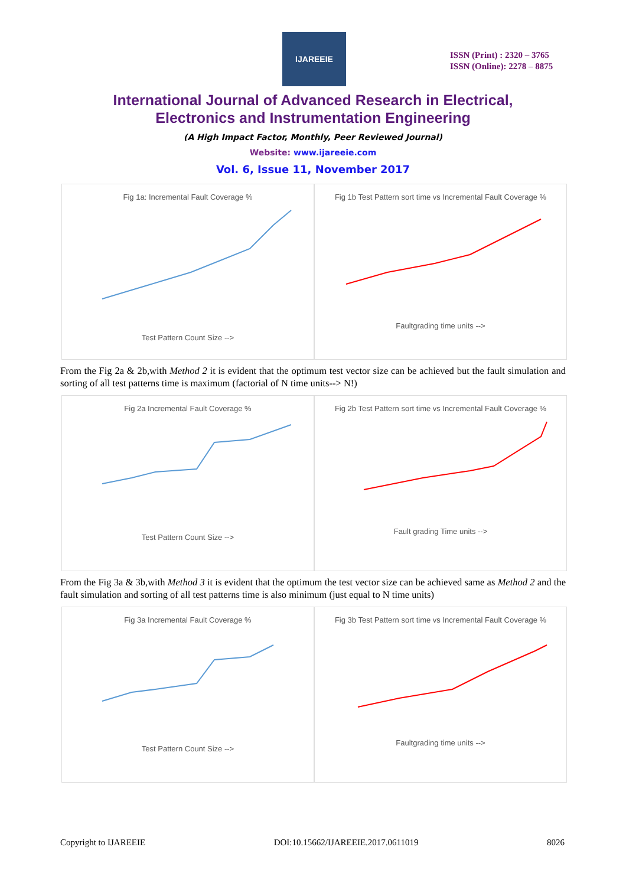IJAREEIE
ISSN (Print) : 2320 – 3765
ISSN (Online): 2278 – 8875
International Journal of Advanced Research in Electrical,
Electronics and Instrumentation Engineering
(A High Impact Factor, Monthly, Peer Reviewed Journal)
Website: www.ijareeie.com
Vol. 6, Issue 11, November 2017
Fig 1a: Incremental Fault Coverage %
Test Pattern Count Size -->
Fig 1b Test Pattern sort time vs Incremental Fault Coverage %
Faultgrading time units -->
From the Fig 2a & 2b,with Method 2 it is evident that the optimum test vector size can be achieved but the fault simulation and sorting of all test patterns time is maximum (factorial of N time units--> N!)
Fig 2a Incremental Fault Coverage %
Test Pattern Count Size -->
Fig 2b Test Pattern sort time vs Incremental Fault Coverage %
Fault grading Time units -->
From the Fig 3a & 3b,with Method 3 it is evident that the optimum the test vector size can be achieved same as Method 2 and the fault simulation and sorting of all test patterns time is also minimum (just equal to N time units)
Fig 3a Incremental Fault Coverage %
Test Pattern Count Size -->
Fig 3b Test Pattern sort time vs Incremental Fault Coverage %
Faultgrading time units -->
Copyright to IJAREEIE DOI:10.15662/IJAREEIE.2017.0611019 8026